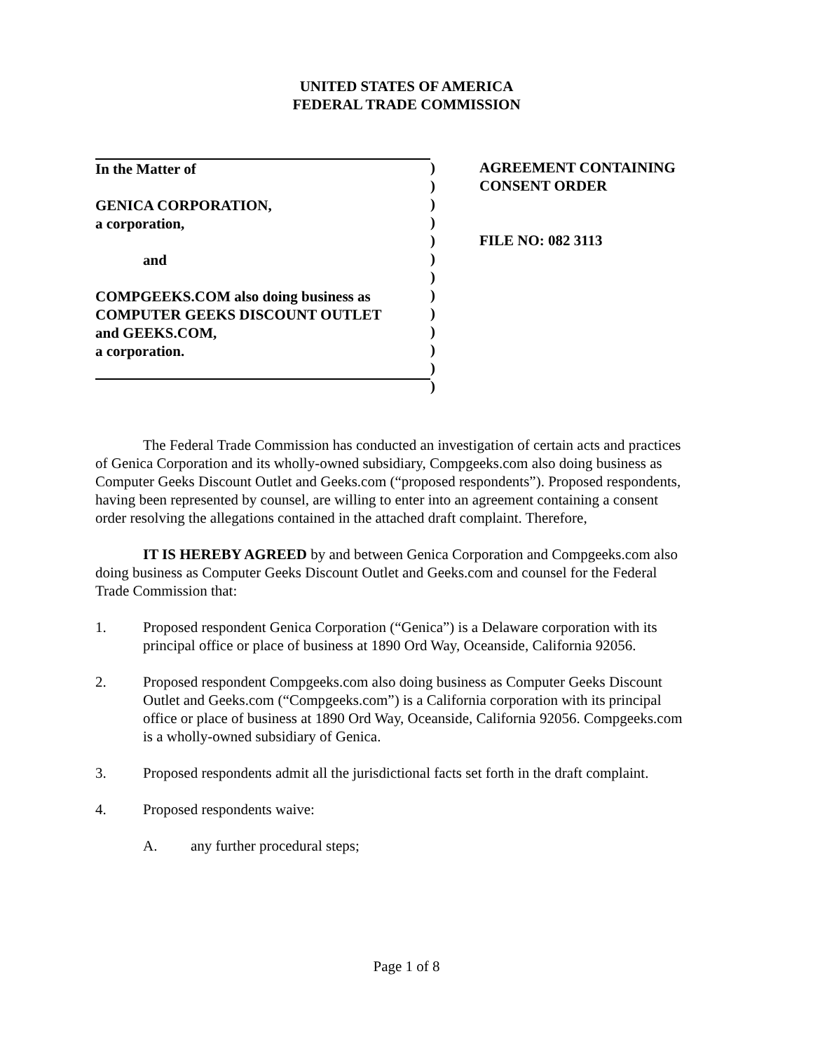UNITED STATES OF AMERICA
FEDERAL TRADE COMMISSION
In the Matter of
GENICA CORPORATION,
a corporation,
and
COMPGEEKS.COM also doing business as
COMPUTER GEEKS DISCOUNT OUTLET
and GEEKS.COM,
a corporation.
)
)
)
)
)
)
)
)
)
)
)
)
)
AGREEMENT CONTAINING
CONSENT ORDER
FILE NO: 082 3113
The Federal Trade Commission has conducted an investigation of certain acts and practices of Genica Corporation and its wholly-owned subsidiary, Compgeeks.com also doing business as Computer Geeks Discount Outlet and Geeks.com (“proposed respondents”). Proposed respondents, having been represented by counsel, are willing to enter into an agreement containing a consent order resolving the allegations contained in the attached draft complaint. Therefore,
IT IS HEREBY AGREED by and between Genica Corporation and Compgeeks.com also doing business as Computer Geeks Discount Outlet and Geeks.com and counsel for the Federal Trade Commission that:
1. Proposed respondent Genica Corporation (“Genica”) is a Delaware corporation with its principal office or place of business at 1890 Ord Way, Oceanside, California 92056.
2. Proposed respondent Compgeeks.com also doing business as Computer Geeks Discount Outlet and Geeks.com (“Compgeeks.com”) is a California corporation with its principal office or place of business at 1890 Ord Way, Oceanside, California 92056. Compgeeks.com is a wholly-owned subsidiary of Genica.
3. Proposed respondents admit all the jurisdictional facts set forth in the draft complaint.
4. Proposed respondents waive:
A. any further procedural steps;
Page 1 of 8